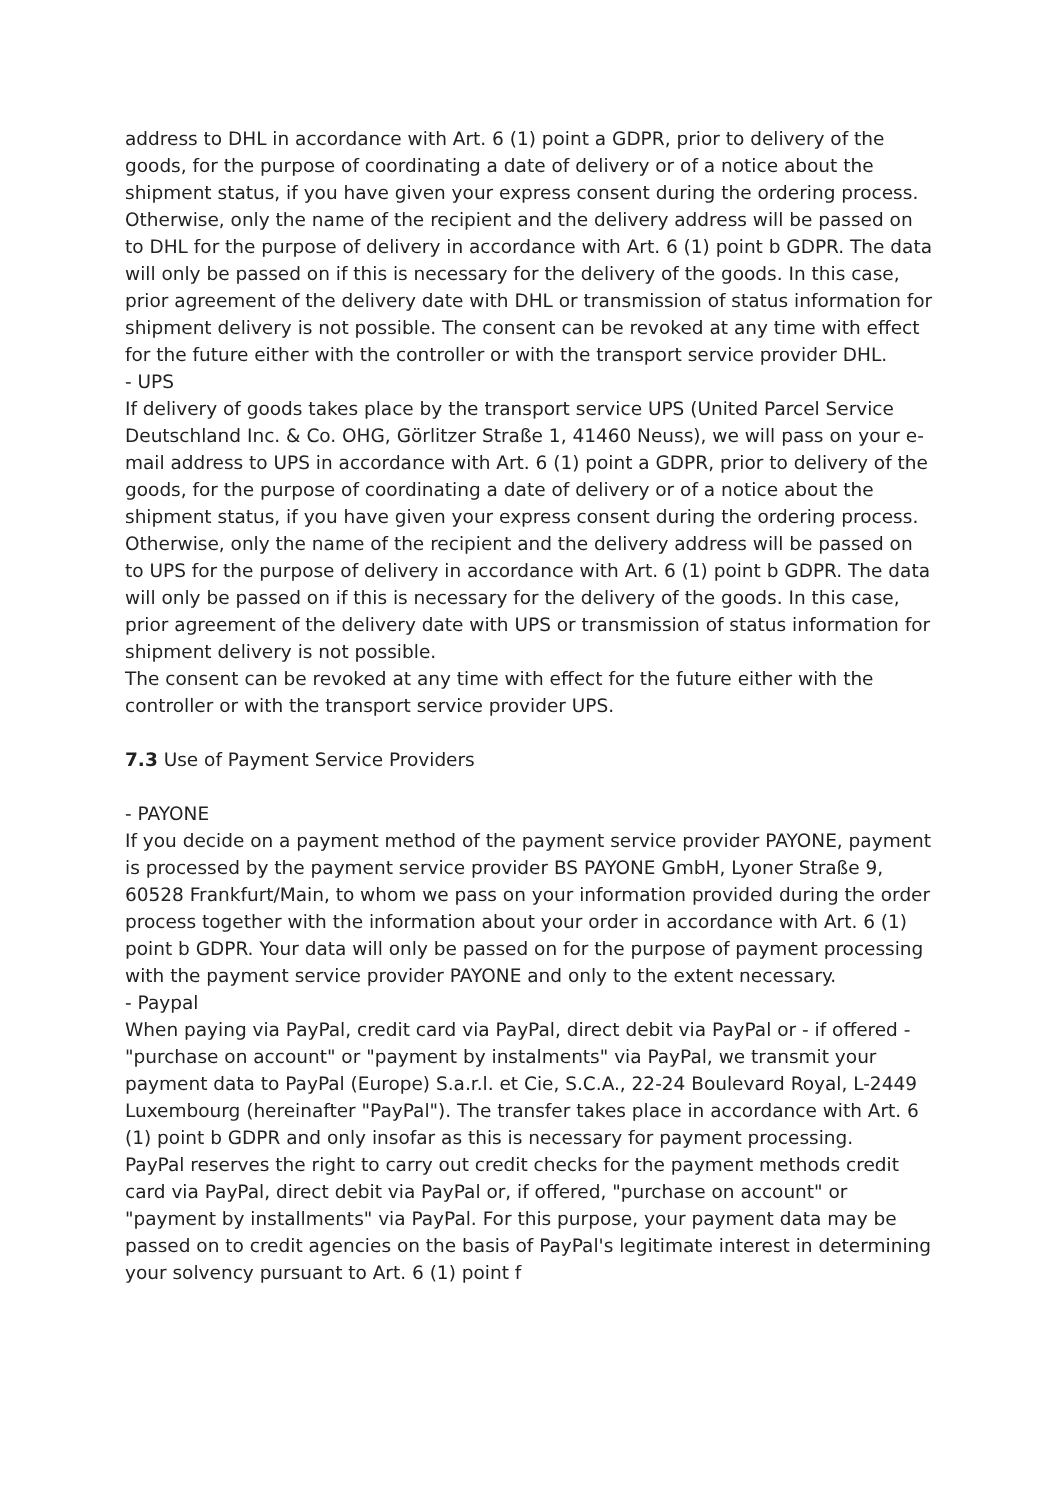address to DHL in accordance with Art. 6 (1) point a GDPR, prior to delivery of the goods, for the purpose of coordinating a date of delivery or of a notice about the shipment status, if you have given your express consent during the ordering process. Otherwise, only the name of the recipient and the delivery address will be passed on to DHL for the purpose of delivery in accordance with Art. 6 (1) point b GDPR. The data will only be passed on if this is necessary for the delivery of the goods. In this case, prior agreement of the delivery date with DHL or transmission of status information for shipment delivery is not possible. The consent can be revoked at any time with effect for the future either with the controller or with the transport service provider DHL.
- UPS
If delivery of goods takes place by the transport service UPS (United Parcel Service Deutschland Inc. & Co. OHG, Görlitzer Straße 1, 41460 Neuss), we will pass on your e-mail address to UPS in accordance with Art. 6 (1) point a GDPR, prior to delivery of the goods, for the purpose of coordinating a date of delivery or of a notice about the shipment status, if you have given your express consent during the ordering process. Otherwise, only the name of the recipient and the delivery address will be passed on to UPS for the purpose of delivery in accordance with Art. 6 (1) point b GDPR. The data will only be passed on if this is necessary for the delivery of the goods. In this case, prior agreement of the delivery date with UPS or transmission of status information for shipment delivery is not possible.
The consent can be revoked at any time with effect for the future either with the controller or with the transport service provider UPS.
7.3 Use of Payment Service Providers
- PAYONE
If you decide on a payment method of the payment service provider PAYONE, payment is processed by the payment service provider BS PAYONE GmbH, Lyoner Straße 9, 60528 Frankfurt/Main, to whom we pass on your information provided during the order process together with the information about your order in accordance with Art. 6 (1) point b GDPR. Your data will only be passed on for the purpose of payment processing with the payment service provider PAYONE and only to the extent necessary.
- Paypal
When paying via PayPal, credit card via PayPal, direct debit via PayPal or - if offered - "purchase on account" or "payment by instalments" via PayPal, we transmit your payment data to PayPal (Europe) S.a.r.l. et Cie, S.C.A., 22-24 Boulevard Royal, L-2449 Luxembourg (hereinafter "PayPal"). The transfer takes place in accordance with Art. 6 (1) point b GDPR and only insofar as this is necessary for payment processing.
PayPal reserves the right to carry out credit checks for the payment methods credit card via PayPal, direct debit via PayPal or, if offered, "purchase on account" or "payment by installments" via PayPal. For this purpose, your payment data may be passed on to credit agencies on the basis of PayPal's legitimate interest in determining your solvency pursuant to Art. 6 (1) point f